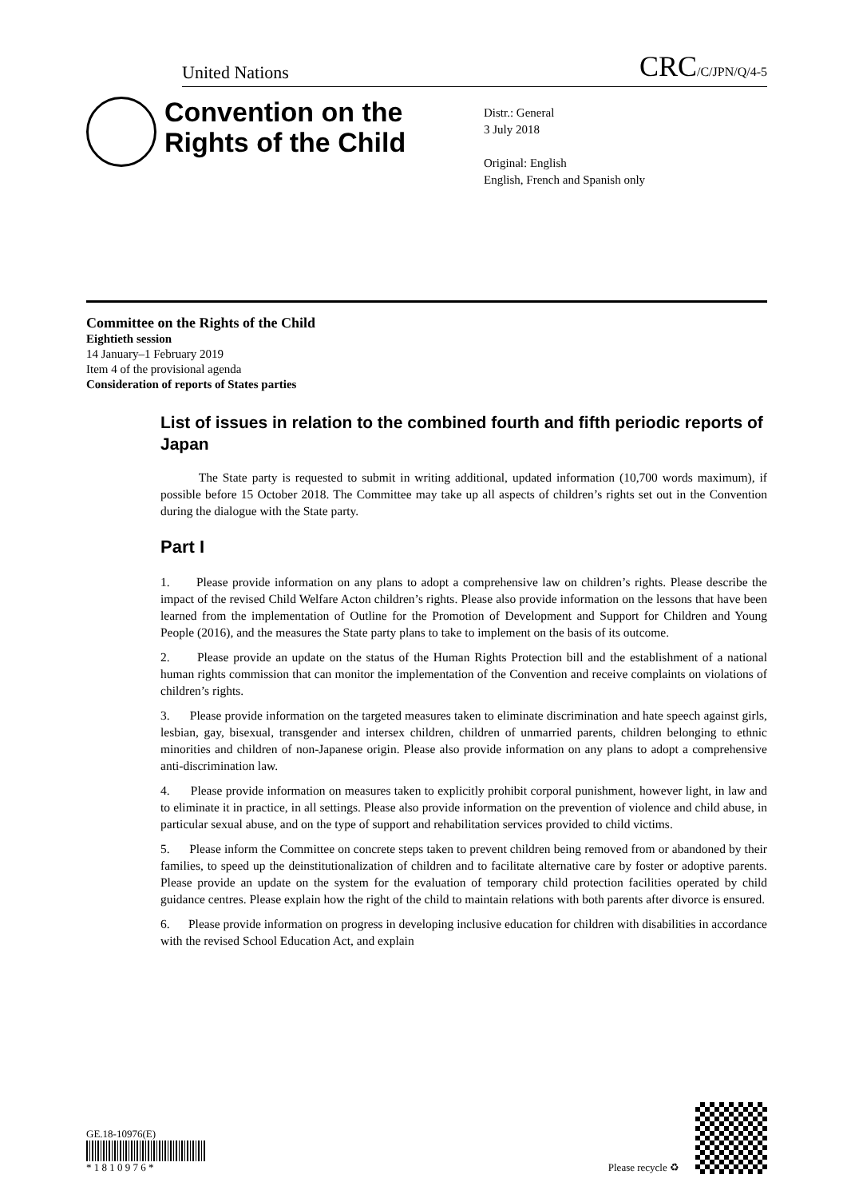United Nations CRC/C/JPN/Q/4-5
Convention on the Rights of the Child
Distr.: General
3 July 2018
Original: English
English, French and Spanish only
Committee on the Rights of the Child
Eightieth session
14 January–1 February 2019
Item 4 of the provisional agenda
Consideration of reports of States parties
List of issues in relation to the combined fourth and fifth periodic reports of Japan
The State party is requested to submit in writing additional, updated information (10,700 words maximum), if possible before 15 October 2018. The Committee may take up all aspects of children’s rights set out in the Convention during the dialogue with the State party.
Part I
1. Please provide information on any plans to adopt a comprehensive law on children’s rights. Please describe the impact of the revised Child Welfare Acton children’s rights. Please also provide information on the lessons that have been learned from the implementation of Outline for the Promotion of Development and Support for Children and Young People (2016), and the measures the State party plans to take to implement on the basis of its outcome.
2. Please provide an update on the status of the Human Rights Protection bill and the establishment of a national human rights commission that can monitor the implementation of the Convention and receive complaints on violations of children’s rights.
3. Please provide information on the targeted measures taken to eliminate discrimination and hate speech against girls, lesbian, gay, bisexual, transgender and intersex children, children of unmarried parents, children belonging to ethnic minorities and children of non-Japanese origin. Please also provide information on any plans to adopt a comprehensive anti-discrimination law.
4. Please provide information on measures taken to explicitly prohibit corporal punishment, however light, in law and to eliminate it in practice, in all settings. Please also provide information on the prevention of violence and child abuse, in particular sexual abuse, and on the type of support and rehabilitation services provided to child victims.
5. Please inform the Committee on concrete steps taken to prevent children being removed from or abandoned by their families, to speed up the deinstitutionalization of children and to facilitate alternative care by foster or adoptive parents. Please provide an update on the system for the evaluation of temporary child protection facilities operated by child guidance centres. Please explain how the right of the child to maintain relations with both parents after divorce is ensured.
6. Please provide information on progress in developing inclusive education for children with disabilities in accordance with the revised School Education Act, and explain
GE.18-10976(E)
* 1 8 1 0 9 7 6 *
Please recycle ♻